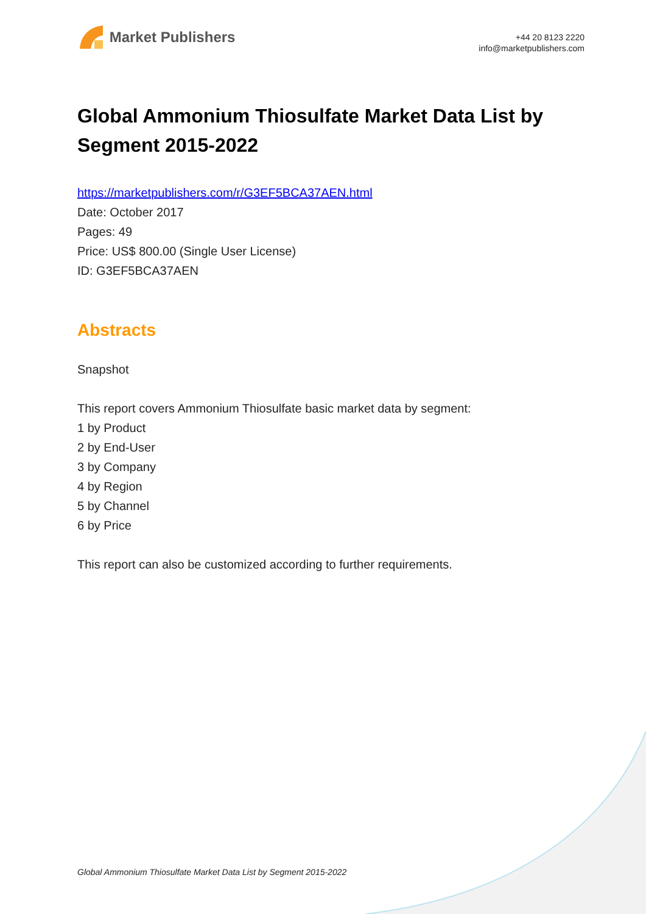Market Publishers
+44 20 8123 2220
info@marketpublishers.com
Global Ammonium Thiosulfate Market Data List by Segment 2015-2022
https://marketpublishers.com/r/G3EF5BCA37AEN.html
Date: October 2017
Pages: 49
Price: US$ 800.00 (Single User License)
ID: G3EF5BCA37AEN
Abstracts
Snapshot
This report covers Ammonium Thiosulfate basic market data by segment:
1 by Product
2 by End-User
3 by Company
4 by Region
5 by Channel
6 by Price
This report can also be customized according to further requirements.
Global Ammonium Thiosulfate Market Data List by Segment 2015-2022